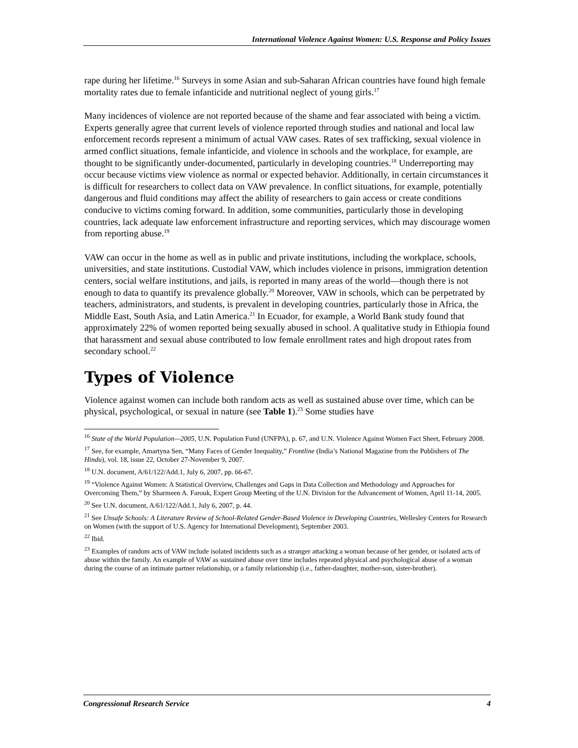International Violence Against Women: U.S. Response and Policy Issues
rape during her lifetime.<sup>16</sup> Surveys in some Asian and sub-Saharan African countries have found high female mortality rates due to female infanticide and nutritional neglect of young girls.<sup>17</sup>
Many incidences of violence are not reported because of the shame and fear associated with being a victim. Experts generally agree that current levels of violence reported through studies and national and local law enforcement records represent a minimum of actual VAW cases. Rates of sex trafficking, sexual violence in armed conflict situations, female infanticide, and violence in schools and the workplace, for example, are thought to be significantly under-documented, particularly in developing countries.<sup>18</sup> Underreporting may occur because victims view violence as normal or expected behavior. Additionally, in certain circumstances it is difficult for researchers to collect data on VAW prevalence. In conflict situations, for example, potentially dangerous and fluid conditions may affect the ability of researchers to gain access or create conditions conducive to victims coming forward. In addition, some communities, particularly those in developing countries, lack adequate law enforcement infrastructure and reporting services, which may discourage women from reporting abuse.<sup>19</sup>
VAW can occur in the home as well as in public and private institutions, including the workplace, schools, universities, and state institutions. Custodial VAW, which includes violence in prisons, immigration detention centers, social welfare institutions, and jails, is reported in many areas of the world—though there is not enough to data to quantify its prevalence globally.<sup>20</sup> Moreover, VAW in schools, which can be perpetrated by teachers, administrators, and students, is prevalent in developing countries, particularly those in Africa, the Middle East, South Asia, and Latin America.<sup>21</sup> In Ecuador, for example, a World Bank study found that approximately 22% of women reported being sexually abused in school. A qualitative study in Ethiopia found that harassment and sexual abuse contributed to low female enrollment rates and high dropout rates from secondary school.<sup>22</sup>
Types of Violence
Violence against women can include both random acts as well as sustained abuse over time, which can be physical, psychological, or sexual in nature (see Table 1).<sup>23</sup> Some studies have
<sup>16</sup> State of the World Population—2005, U.N. Population Fund (UNFPA), p. 67, and U.N. Violence Against Women Fact Sheet, February 2008.
<sup>17</sup> See, for example, Amartyna Sen, “Many Faces of Gender Inequality,” Frontline (India’s National Magazine from the Publishers of The Hindu), vol. 18, issue 22, October 27-November 9, 2007.
<sup>18</sup> U.N. document, A/61/122/Add.1, July 6, 2007, pp. 66-67.
<sup>19</sup> “Violence Against Women: A Statistical Overview, Challenges and Gaps in Data Collection and Methodology and Approaches for Overcoming Them,” by Sharmeen A. Farouk, Expert Group Meeting of the U.N. Division for the Advancement of Women, April 11-14, 2005.
<sup>20</sup> See U.N. document, A/61/122/Add.1, July 6, 2007, p. 44.
<sup>21</sup> See Unsafe Schools: A Literature Review of School-Related Gender-Based Violence in Developing Countries, Wellesley Centers for Research on Women (with the support of U.S. Agency for International Development), September 2003.
<sup>22</sup> Ibid.
<sup>23</sup> Examples of random acts of VAW include isolated incidents such as a stranger attacking a woman because of her gender, or isolated acts of abuse within the family. An example of VAW as sustained abuse over time includes repeated physical and psychological abuse of a woman during the course of an intimate partner relationship, or a family relationship (i.e., father-daughter, mother-son, sister-brother).
Congressional Research Service 4